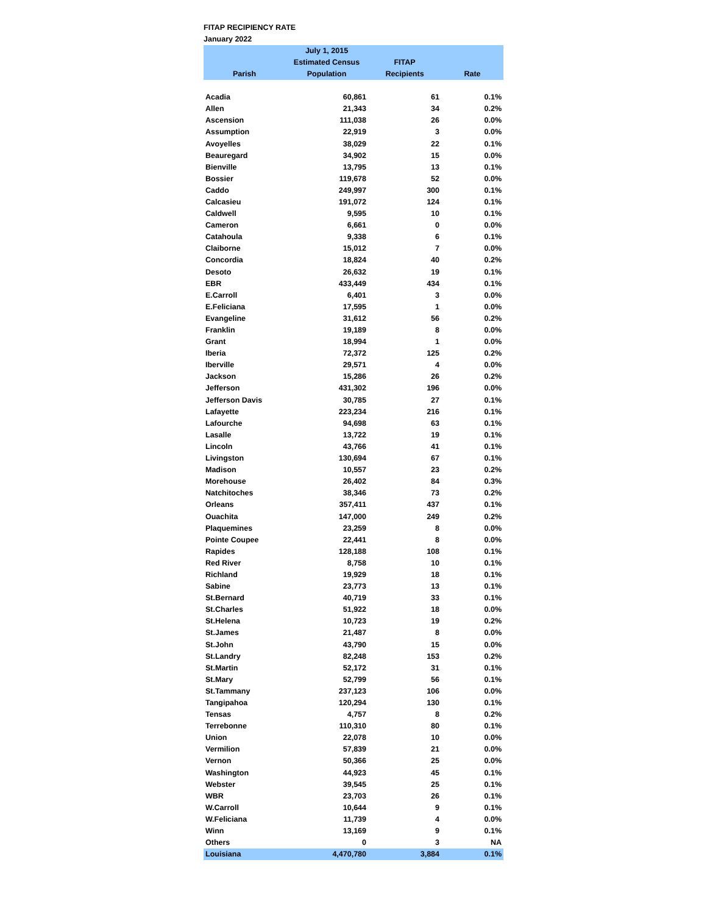FITAP RECIPIENCY RATE
January 2022
| Parish | July 1, 2015 Estimated Census Population | FITAP Recipients | Rate |
| --- | --- | --- | --- |
| Acadia | 60,861 | 61 | 0.1% |
| Allen | 21,343 | 34 | 0.2% |
| Ascension | 111,038 | 26 | 0.0% |
| Assumption | 22,919 | 3 | 0.0% |
| Avoyelles | 38,029 | 22 | 0.1% |
| Beauregard | 34,902 | 15 | 0.0% |
| Bienville | 13,795 | 13 | 0.1% |
| Bossier | 119,678 | 52 | 0.0% |
| Caddo | 249,997 | 300 | 0.1% |
| Calcasieu | 191,072 | 124 | 0.1% |
| Caldwell | 9,595 | 10 | 0.1% |
| Cameron | 6,661 | 0 | 0.0% |
| Catahoula | 9,338 | 6 | 0.1% |
| Claiborne | 15,012 | 7 | 0.0% |
| Concordia | 18,824 | 40 | 0.2% |
| Desoto | 26,632 | 19 | 0.1% |
| EBR | 433,449 | 434 | 0.1% |
| E.Carroll | 6,401 | 3 | 0.0% |
| E.Feliciana | 17,595 | 1 | 0.0% |
| Evangeline | 31,612 | 56 | 0.2% |
| Franklin | 19,189 | 8 | 0.0% |
| Grant | 18,994 | 1 | 0.0% |
| Iberia | 72,372 | 125 | 0.2% |
| Iberville | 29,571 | 4 | 0.0% |
| Jackson | 15,286 | 26 | 0.2% |
| Jefferson | 431,302 | 196 | 0.0% |
| Jefferson Davis | 30,785 | 27 | 0.1% |
| Lafayette | 223,234 | 216 | 0.1% |
| Lafourche | 94,698 | 63 | 0.1% |
| Lasalle | 13,722 | 19 | 0.1% |
| Lincoln | 43,766 | 41 | 0.1% |
| Livingston | 130,694 | 67 | 0.1% |
| Madison | 10,557 | 23 | 0.2% |
| Morehouse | 26,402 | 84 | 0.3% |
| Natchitoches | 38,346 | 73 | 0.2% |
| Orleans | 357,411 | 437 | 0.1% |
| Ouachita | 147,000 | 249 | 0.2% |
| Plaquemines | 23,259 | 8 | 0.0% |
| Pointe Coupee | 22,441 | 8 | 0.0% |
| Rapides | 128,188 | 108 | 0.1% |
| Red River | 8,758 | 10 | 0.1% |
| Richland | 19,929 | 18 | 0.1% |
| Sabine | 23,773 | 13 | 0.1% |
| St.Bernard | 40,719 | 33 | 0.1% |
| St.Charles | 51,922 | 18 | 0.0% |
| St.Helena | 10,723 | 19 | 0.2% |
| St.James | 21,487 | 8 | 0.0% |
| St.John | 43,790 | 15 | 0.0% |
| St.Landry | 82,248 | 153 | 0.2% |
| St.Martin | 52,172 | 31 | 0.1% |
| St.Mary | 52,799 | 56 | 0.1% |
| St.Tammany | 237,123 | 106 | 0.0% |
| Tangipahoa | 120,294 | 130 | 0.1% |
| Tensas | 4,757 | 8 | 0.2% |
| Terrebonne | 110,310 | 80 | 0.1% |
| Union | 22,078 | 10 | 0.0% |
| Vermilion | 57,839 | 21 | 0.0% |
| Vernon | 50,366 | 25 | 0.0% |
| Washington | 44,923 | 45 | 0.1% |
| Webster | 39,545 | 25 | 0.1% |
| WBR | 23,703 | 26 | 0.1% |
| W.Carroll | 10,644 | 9 | 0.1% |
| W.Feliciana | 11,739 | 4 | 0.0% |
| Winn | 13,169 | 9 | 0.1% |
| Others | 0 | 3 | NA |
| Louisiana | 4,470,780 | 3,884 | 0.1% |